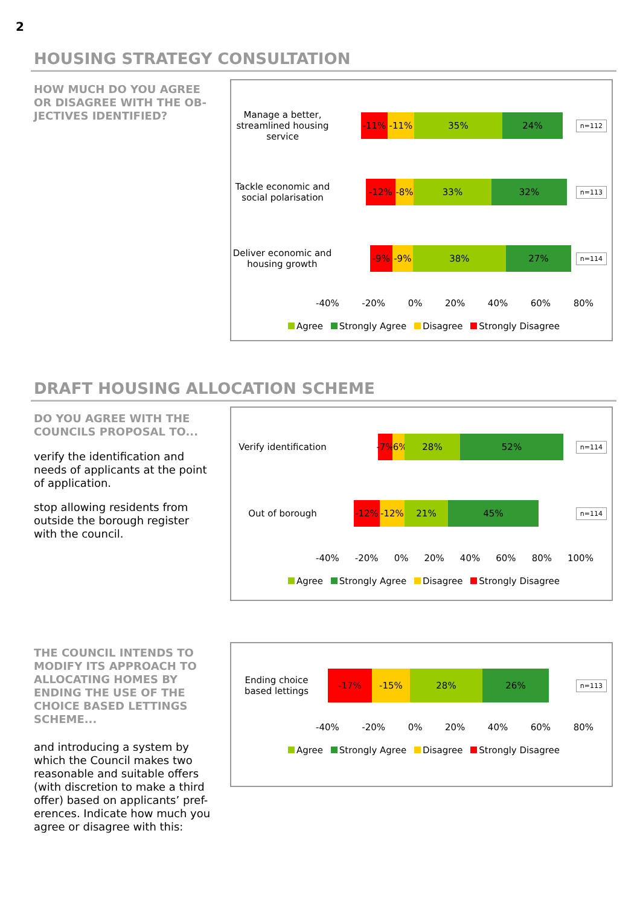2
HOUSING STRATEGY CONSULTATION
HOW MUCH DO YOU AGREE OR DISAGREE WITH THE OB-JECTIVES IDENTIFIED?
Manage a better, streamlined housing service
-11% -11% 35% 24%
n=112
Tackle economic and social polarisation
-12% -8% 33% 32%
n=113
Deliver economic and housing growth
-9% -9% 38% 27%
n=114
-40% -20% 0% 20% 40% 60% 80%
Agree Strongly Agree Disagree Strongly Disagree
DRAFT HOUSING ALLOCATION SCHEME
DO YOU AGREE WITH THE COUNCILS PROPOSAL TO...
verify the identification and needs of applicants at the point of application.
stop allowing residents from outside the borough register with the council.
Verify identification
-7%
-6%
28% 52%
n=114
Out of borough
-12% -12% 21% 45%
n=114
-40% -20% 0% 20% 40% 60% 80% 100%
Agree Strongly Agree Disagree Strongly Disagree
THE COUNCIL INTENDS TO MODIFY ITS APPROACH TO ALLOCATING HOMES BY ENDING THE USE OF THE CHOICE BASED LETTINGS SCHEME...
and introducing a system by which the Council makes two reasonable and suitable offers (with discretion to make a third offer) based on applicants’ pref-erences. Indicate how much you agree or disagree with this:
Ending choice based lettings
-17% -15% 28% 26%
n=113
-40% -20% 0% 20% 40% 60% 80%
Agree Strongly Agree Disagree Strongly Disagree